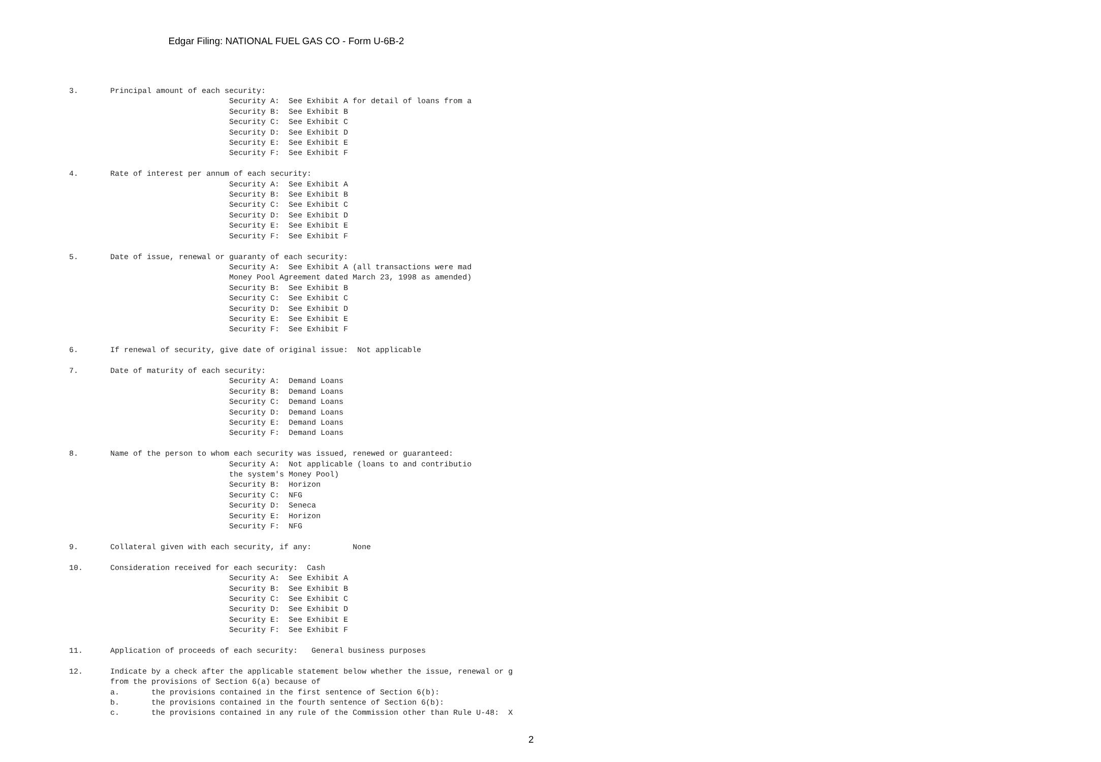Edgar Filing: NATIONAL FUEL GAS CO - Form U-6B-2
3.       Principal amount of each security:
                                   Security A:  See Exhibit A for detail of loans from a
                                   Security B:  See Exhibit B
                                   Security C:  See Exhibit C
                                   Security D:  See Exhibit D
                                   Security E:  See Exhibit E
                                   Security F:  See Exhibit F

4.       Rate of interest per annum of each security:
                                   Security A:  See Exhibit A
                                   Security B:  See Exhibit B
                                   Security C:  See Exhibit C
                                   Security D:  See Exhibit D
                                   Security E:  See Exhibit E
                                   Security F:  See Exhibit F

5.       Date of issue, renewal or guaranty of each security:
                                   Security A:  See Exhibit A (all transactions were mad
                                   Money Pool Agreement dated March 23, 1998 as amended)
                                   Security B:  See Exhibit B
                                   Security C:  See Exhibit C
                                   Security D:  See Exhibit D
                                   Security E:  See Exhibit E
                                   Security F:  See Exhibit F

6.       If renewal of security, give date of original issue:  Not applicable

7.       Date of maturity of each security:
                                   Security A:  Demand Loans
                                   Security B:  Demand Loans
                                   Security C:  Demand Loans
                                   Security D:  Demand Loans
                                   Security E:  Demand Loans
                                   Security F:  Demand Loans

8.       Name of the person to whom each security was issued, renewed or guaranteed:
                                   Security A:  Not applicable (loans to and contributio
                                   the system's Money Pool)
                                   Security B:  Horizon
                                   Security C:  NFG
                                   Security D:  Seneca
                                   Security E:  Horizon
                                   Security F:  NFG

9.       Collateral given with each security, if any:         None

10.      Consideration received for each security:  Cash
                                   Security A:  See Exhibit A
                                   Security B:  See Exhibit B
                                   Security C:  See Exhibit C
                                   Security D:  See Exhibit D
                                   Security E:  See Exhibit E
                                   Security F:  See Exhibit F

11.      Application of proceeds of each security:   General business purposes

12.      Indicate by a check after the applicable statement below whether the issue, renewal or g
         from the provisions of Section 6(a) because of
         a.       the provisions contained in the first sentence of Section 6(b):
         b.       the provisions contained in the fourth sentence of Section 6(b):
         c.       the provisions contained in any rule of the Commission other than Rule U-48:  X
2